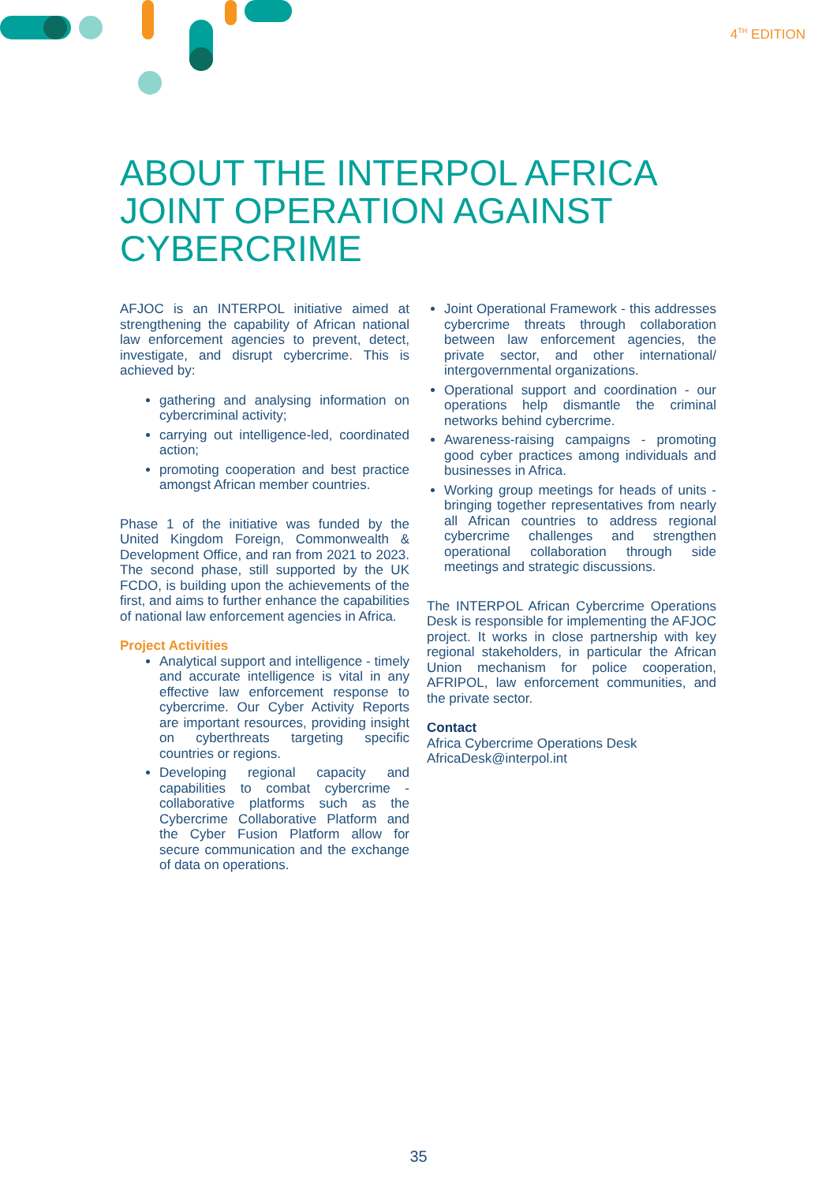4<sup>TH</sup> EDITION
ABOUT THE INTERPOL AFRICA JOINT OPERATION AGAINST CYBERCRIME
AFJOC is an INTERPOL initiative aimed at strengthening the capability of African national law enforcement agencies to prevent, detect, investigate, and disrupt cybercrime. This is achieved by:
gathering and analysing information on cybercriminal activity;
carrying out intelligence-led, coordinated action;
promoting cooperation and best practice amongst African member countries.
Phase 1 of the initiative was funded by the United Kingdom Foreign, Commonwealth & Development Office, and ran from 2021 to 2023. The second phase, still supported by the UK FCDO, is building upon the achievements of the first, and aims to further enhance the capabilities of national law enforcement agencies in Africa.
Project Activities
Analytical support and intelligence - timely and accurate intelligence is vital in any effective law enforcement response to cybercrime. Our Cyber Activity Reports are important resources, providing insight on cyberthreats targeting specific countries or regions.
Developing regional capacity and capabilities to combat cybercrime - collaborative platforms such as the Cybercrime Collaborative Platform and the Cyber Fusion Platform allow for secure communication and the exchange of data on operations.
Joint Operational Framework - this addresses cybercrime threats through collaboration between law enforcement agencies, the private sector, and other international/ intergovernmental organizations.
Operational support and coordination - our operations help dismantle the criminal networks behind cybercrime.
Awareness-raising campaigns - promoting good cyber practices among individuals and businesses in Africa.
Working group meetings for heads of units - bringing together representatives from nearly all African countries to address regional cybercrime challenges and strengthen operational collaboration through side meetings and strategic discussions.
The INTERPOL African Cybercrime Operations Desk is responsible for implementing the AFJOC project. It works in close partnership with key regional stakeholders, in particular the African Union mechanism for police cooperation, AFRIPOL, law enforcement communities, and the private sector.
Contact
Africa Cybercrime Operations Desk
AfricaDesk@interpol.int
35